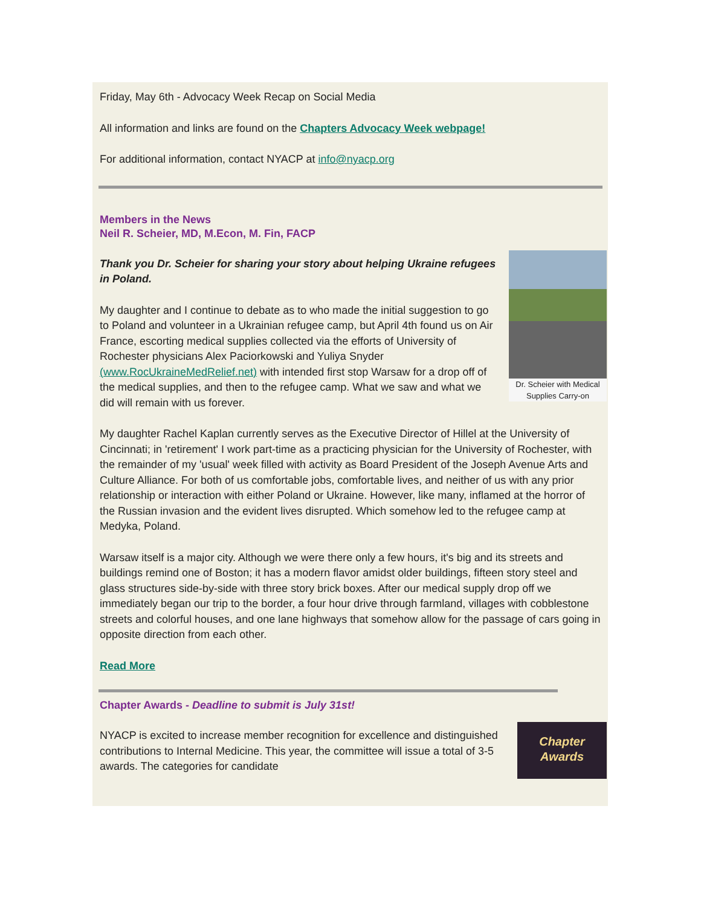Friday, May 6th - Advocacy Week Recap on Social Media
All information and links are found on the Chapters Advocacy Week webpage!
For additional information, contact NYACP at info@nyacp.org
Members in the News
Neil R. Scheier, MD, M.Econ, M. Fin, FACP
Dr. Scheier with Medical Supplies Carry-on
Thank you Dr. Scheier for sharing your story about helping Ukraine refugees in Poland.
My daughter and I continue to debate as to who made the initial suggestion to go to Poland and volunteer in a Ukrainian refugee camp, but April 4th found us on Air France, escorting medical supplies collected via the efforts of University of Rochester physicians Alex Paciorkowski and Yuliya Snyder (www.RocUkraineMedRelief.net) with intended first stop Warsaw for a drop off of the medical supplies, and then to the refugee camp. What we saw and what we did will remain with us forever.
My daughter Rachel Kaplan currently serves as the Executive Director of Hillel at the University of Cincinnati; in 'retirement' I work part-time as a practicing physician for the University of Rochester, with the remainder of my 'usual' week filled with activity as Board President of the Joseph Avenue Arts and Culture Alliance. For both of us comfortable jobs, comfortable lives, and neither of us with any prior relationship or interaction with either Poland or Ukraine. However, like many, inflamed at the horror of the Russian invasion and the evident lives disrupted. Which somehow led to the refugee camp at Medyka, Poland.
Warsaw itself is a major city. Although we were there only a few hours, it's big and its streets and buildings remind one of Boston; it has a modern flavor amidst older buildings, fifteen story steel and glass structures side-by-side with three story brick boxes. After our medical supply drop off we immediately began our trip to the border, a four hour drive through farmland, villages with cobblestone streets and colorful houses, and one lane highways that somehow allow for the passage of cars going in opposite direction from each other.
Read More
Chapter Awards - Deadline to submit is July 31st!
Chapter
Awards
NYACP is excited to increase member recognition for excellence and distinguished contributions to Internal Medicine. This year, the committee will issue a total of 3-5 awards. The categories for candidate